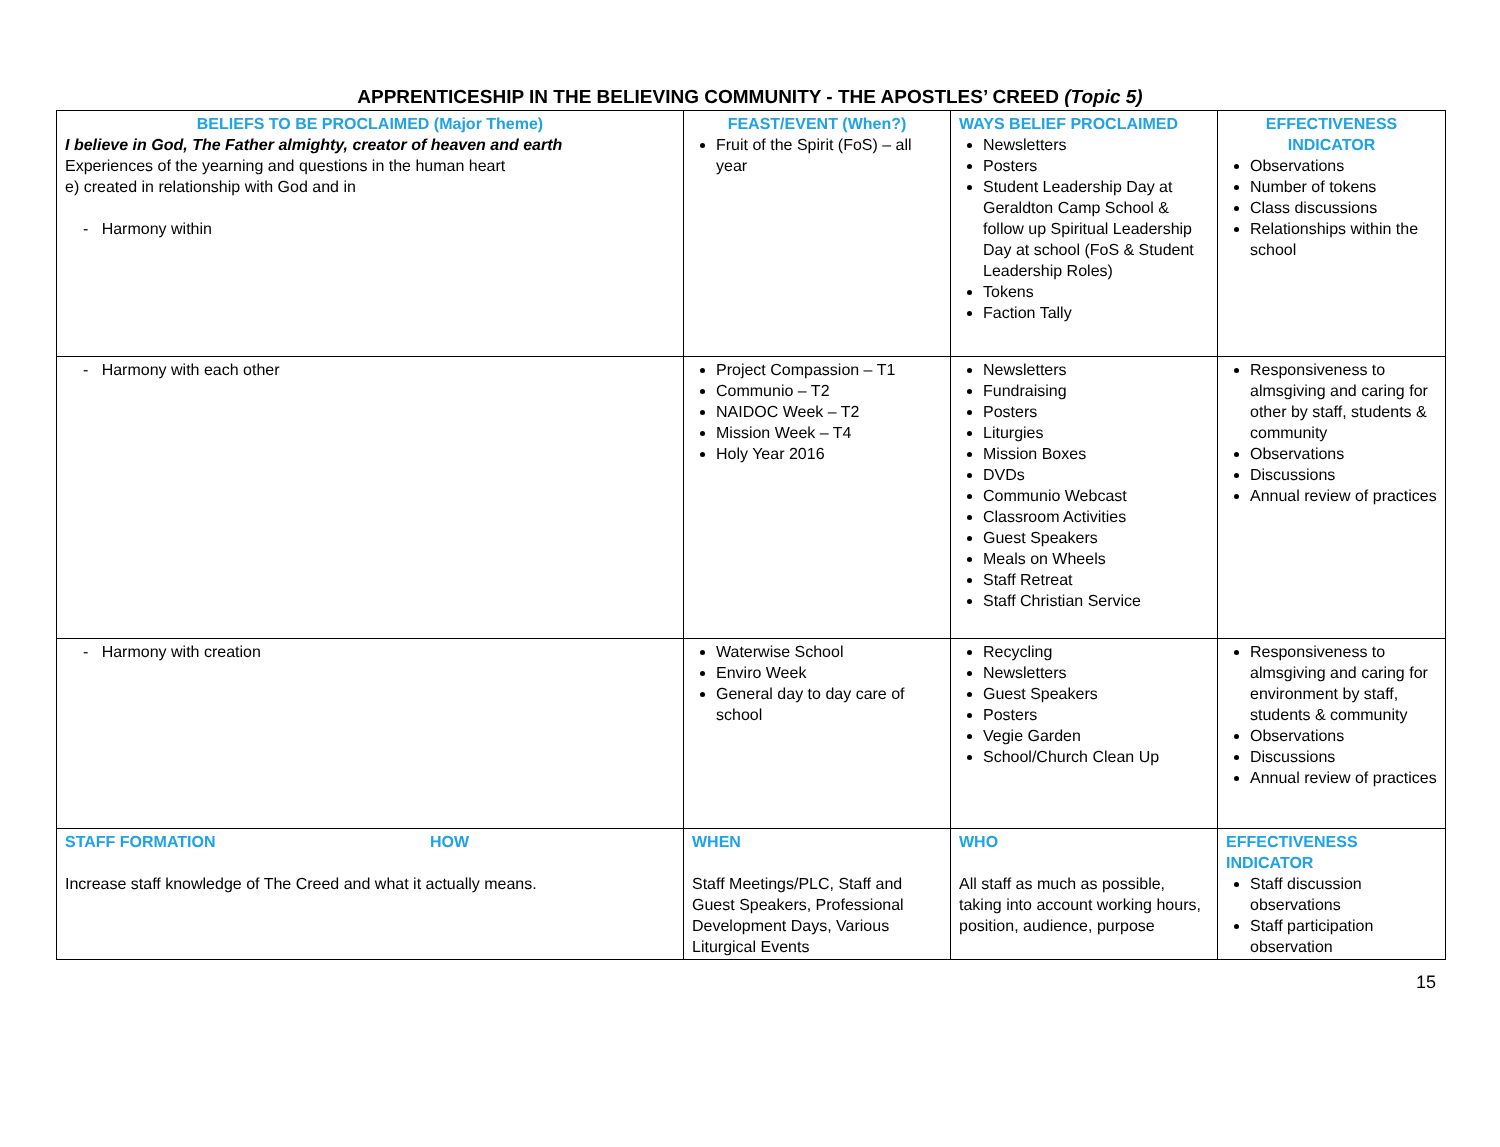APPRENTICESHIP IN THE BELIEVING COMMUNITY - THE APOSTLES’ CREED (Topic 5)
| BELIEFS TO BE PROCLAIMED (Major Theme) I believe in God, The Father almighty, creator of heaven and earth Experiences of the yearning and questions in the human heart e) created in relationship with God and in - Harmony within | FEAST/EVENT (When?) Fruit of the Spirit (FoS) – all year | WAYS BELIEF PROCLAIMED Newsletters Posters Student Leadership Day at Geraldton Camp School & follow up Spiritual Leadership Day at school (FoS & Student Leadership Roles) Tokens Faction Tally | EFFECTIVENESS INDICATOR Observations Number of tokens Class discussions Relationships within the school |
| - Harmony with each other | Project Compassion – T1 Communio – T2 NAIDOC Week – T2 Mission Week – T4 Holy Year 2016 | Newsletters Fundraising Posters Liturgies Mission Boxes DVDs Communio Webcast Classroom Activities Guest Speakers Meals on Wheels Staff Retreat Staff Christian Service | Responsiveness to almsgiving and caring for other by staff, students & community Observations Discussions Annual review of practices |
| - Harmony with creation | Waterwise School Enviro Week General day to day care of school | Recycling Newsletters Guest Speakers Posters Vegie Garden School/Church Clean Up | Responsiveness to almsgiving and caring for environment by staff, students & community Observations Discussions Annual review of practices |
| STAFF FORMATION HOW Increase staff knowledge of The Creed and what it actually means. | WHEN Staff Meetings/PLC, Staff and Guest Speakers, Professional Development Days, Various Liturgical Events | WHO All staff as much as possible, taking into account working hours, position, audience, purpose | EFFECTIVENESS INDICATOR Staff discussion observations Staff participation observation |
15